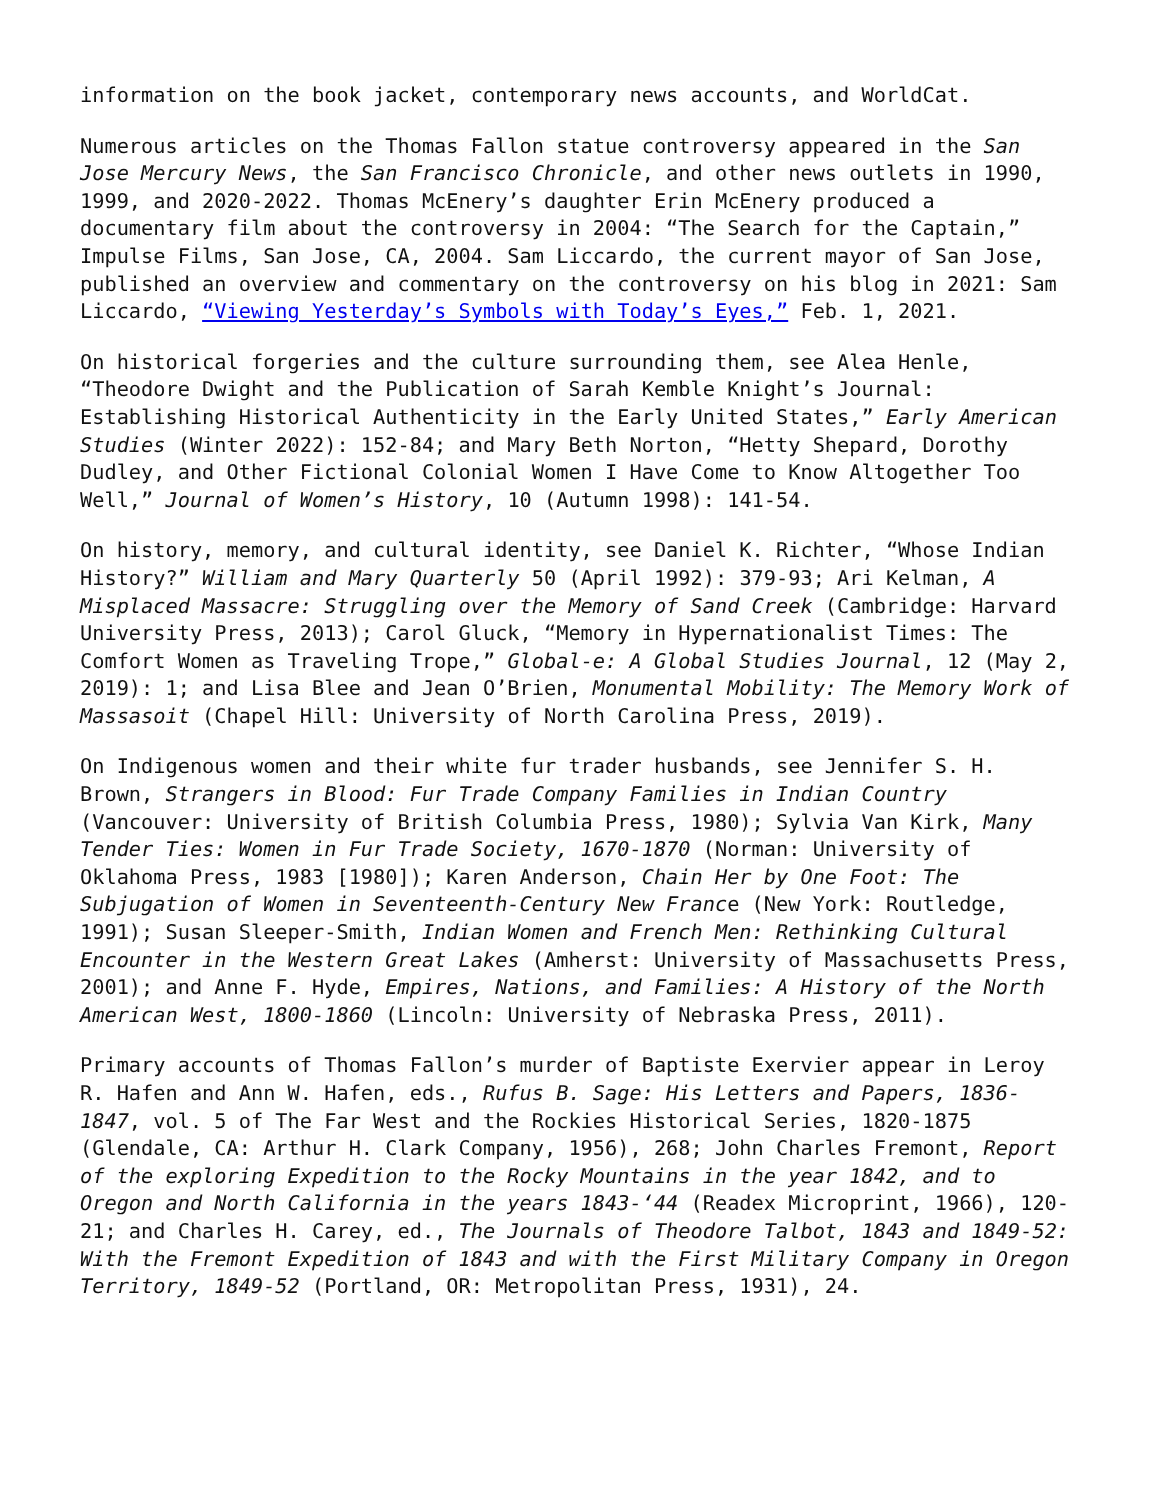information on the book jacket, contemporary news accounts, and WorldCat.
Numerous articles on the Thomas Fallon statue controversy appeared in the San Jose Mercury News, the San Francisco Chronicle, and other news outlets in 1990, 1999, and 2020-2022. Thomas McEnery’s daughter Erin McEnery produced a documentary film about the controversy in 2004: “The Search for the Captain,” Impulse Films, San Jose, CA, 2004. Sam Liccardo, the current mayor of San Jose, published an overview and commentary on the controversy on his blog in 2021: Sam Liccardo, “Viewing Yesterday’s Symbols with Today’s Eyes,” Feb. 1, 2021.
On historical forgeries and the culture surrounding them, see Alea Henle, “Theodore Dwight and the Publication of Sarah Kemble Knight’s Journal: Establishing Historical Authenticity in the Early United States,” Early American Studies (Winter 2022): 152-84; and Mary Beth Norton, “Hetty Shepard, Dorothy Dudley, and Other Fictional Colonial Women I Have Come to Know Altogether Too Well,” Journal of Women’s History, 10 (Autumn 1998): 141-54.
On history, memory, and cultural identity, see Daniel K. Richter, “Whose Indian History?” William and Mary Quarterly 50 (April 1992): 379-93; Ari Kelman, A Misplaced Massacre: Struggling over the Memory of Sand Creek (Cambridge: Harvard University Press, 2013); Carol Gluck, “Memory in Hypernationalist Times: The Comfort Women as Traveling Trope,” Global-e: A Global Studies Journal, 12 (May 2, 2019): 1; and Lisa Blee and Jean O’Brien, Monumental Mobility: The Memory Work of Massasoit (Chapel Hill: University of North Carolina Press, 2019).
On Indigenous women and their white fur trader husbands, see Jennifer S. H. Brown, Strangers in Blood: Fur Trade Company Families in Indian Country (Vancouver: University of British Columbia Press, 1980); Sylvia Van Kirk, Many Tender Ties: Women in Fur Trade Society, 1670-1870 (Norman: University of Oklahoma Press, 1983 [1980]); Karen Anderson, Chain Her by One Foot: The Subjugation of Women in Seventeenth-Century New France (New York: Routledge, 1991); Susan Sleeper-Smith, Indian Women and French Men: Rethinking Cultural Encounter in the Western Great Lakes (Amherst: University of Massachusetts Press, 2001); and Anne F. Hyde, Empires, Nations, and Families: A History of the North American West, 1800-1860 (Lincoln: University of Nebraska Press, 2011).
Primary accounts of Thomas Fallon’s murder of Baptiste Exervier appear in Leroy R. Hafen and Ann W. Hafen, eds., Rufus B. Sage: His Letters and Papers, 1836-1847, vol. 5 of The Far West and the Rockies Historical Series, 1820-1875 (Glendale, CA: Arthur H. Clark Company, 1956), 268; John Charles Fremont, Report of the exploring Expedition to the Rocky Mountains in the year 1842, and to Oregon and North California in the years 1843-‘44 (Readex Microprint, 1966), 120-21; and Charles H. Carey, ed., The Journals of Theodore Talbot, 1843 and 1849-52: With the Fremont Expedition of 1843 and with the First Military Company in Oregon Territory, 1849-52 (Portland, OR: Metropolitan Press, 1931), 24.